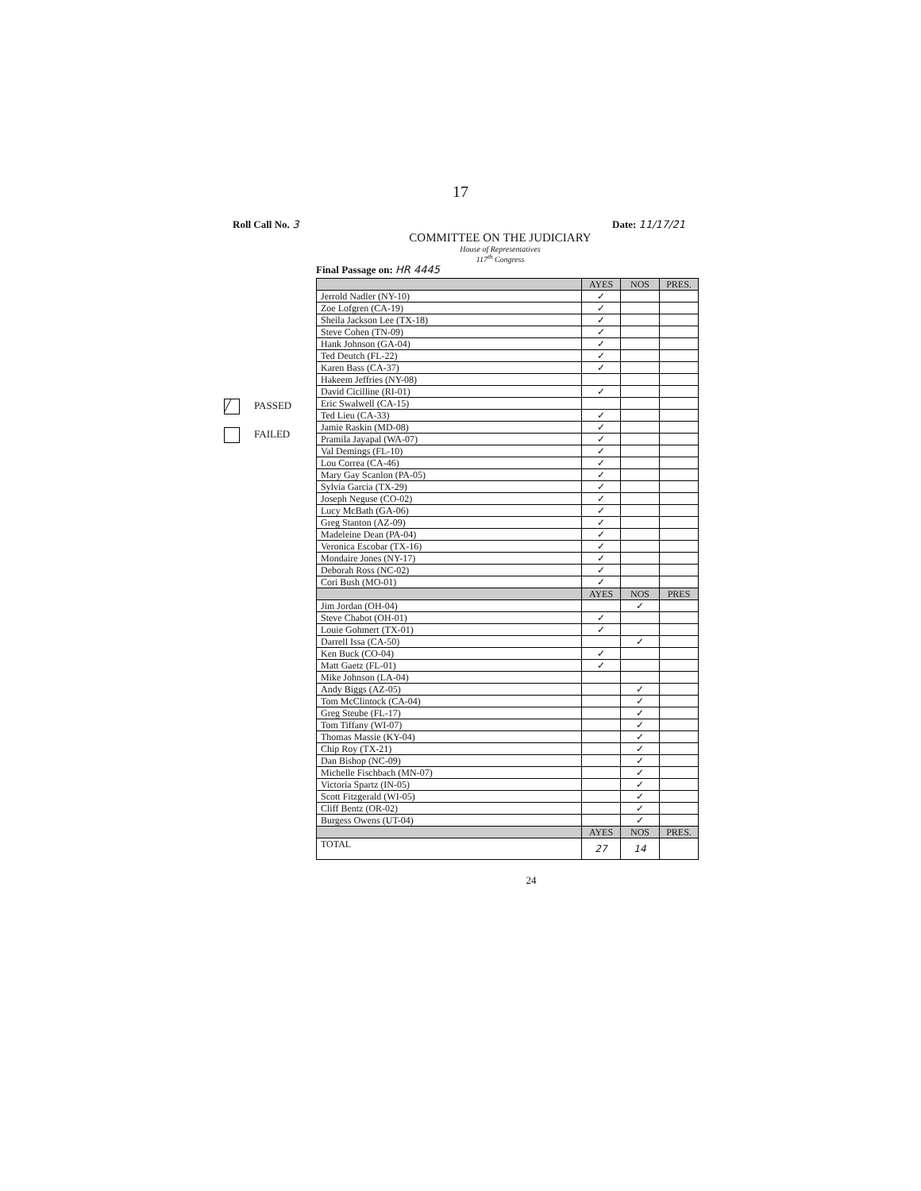17
Roll Call No. 3 Date: 11/17/21
COMMITTEE ON THE JUDICIARY
House of Representatives
117<sup>th</sup> Congress
╱ PASSED
FAILED
Final Passage on: HR 4445
| | AYES | NOS | PRES. |
| --- | --- | --- | --- |
| Jerrold Nadler (NY-10) | ✓ | | |
| Zoe Lofgren (CA-19) | ✓ | | |
| Sheila Jackson Lee (TX-18) | ✓ | | |
| Steve Cohen (TN-09) | ✓ | | |
| Hank Johnson (GA-04) | ✓ | | |
| Ted Deutch (FL-22) | ✓ | | |
| Karen Bass (CA-37) | ✓ | | |
| Hakeem Jeffries (NY-08) | | | |
| David Cicilline (RI-01) | ✓ | | |
| Eric Swalwell (CA-15) | | | |
| Ted Lieu (CA-33) | ✓ | | |
| Jamie Raskin (MD-08) | ✓ | | |
| Pramila Jayapal (WA-07) | ✓ | | |
| Val Demings (FL-10) | ✓ | | |
| Lou Correa (CA-46) | ✓ | | |
| Mary Gay Scanlon (PA-05) | ✓ | | |
| Sylvia Garcia (TX-29) | ✓ | | |
| Joseph Neguse (CO-02) | ✓ | | |
| Lucy McBath (GA-06) | ✓ | | |
| Greg Stanton (AZ-09) | ✓ | | |
| Madeleine Dean (PA-04) | ✓ | | |
| Veronica Escobar (TX-16) | ✓ | | |
| Mondaire Jones (NY-17) | ✓ | | |
| Deborah Ross (NC-02) | ✓ | | |
| Cori Bush (MO-01) | ✓ | | |
| | AYES | NOS | PRES |
| Jim Jordan (OH-04) | | ✓ | |
| Steve Chabot (OH-01) | ✓ | | |
| Louie Gohmert (TX-01) | ✓ | | |
| Darrell Issa (CA-50) | | ✓ | |
| Ken Buck (CO-04) | ✓ | | |
| Matt Gaetz (FL-01) | ✓ | | |
| Mike Johnson (LA-04) | | | |
| Andy Biggs (AZ-05) | | ✓ | |
| Tom McClintock (CA-04) | | ✓ | |
| Greg Steube (FL-17) | | ✓ | |
| Tom Tiffany (WI-07) | | ✓ | |
| Thomas Massie (KY-04) | | ✓ | |
| Chip Roy (TX-21) | | ✓ | |
| Dan Bishop (NC-09) | | ✓ | |
| Michelle Fischbach (MN-07) | | ✓ | |
| Victoria Spartz (IN-05) | | ✓ | |
| Scott Fitzgerald (WI-05) | | ✓ | |
| Cliff Bentz (OR-02) | | ✓ | |
| Burgess Owens (UT-04) | | ✓ | |
| | AYES | NOS | PRES. |
| TOTAL | 27 | 14 | |
24